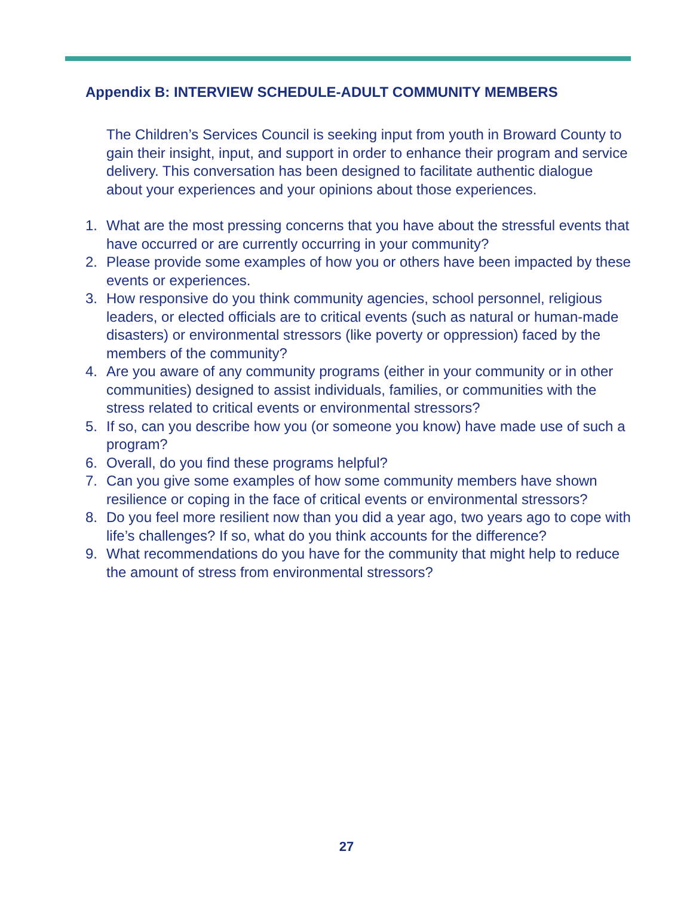Appendix B: INTERVIEW SCHEDULE-ADULT COMMUNITY MEMBERS
The Children’s Services Council is seeking input from youth in Broward County to gain their insight, input, and support in order to enhance their program and service delivery. This conversation has been designed to facilitate authentic dialogue about your experiences and your opinions about those experiences.
1. What are the most pressing concerns that you have about the stressful events that have occurred or are currently occurring in your community?
2. Please provide some examples of how you or others have been impacted by these events or experiences.
3. How responsive do you think community agencies, school personnel, religious leaders, or elected officials are to critical events (such as natural or human-made disasters) or environmental stressors (like poverty or oppression) faced by the members of the community?
4. Are you aware of any community programs (either in your community or in other communities) designed to assist individuals, families, or communities with the stress related to critical events or environmental stressors?
5. If so, can you describe how you (or someone you know) have made use of such a program?
6. Overall, do you find these programs helpful?
7. Can you give some examples of how some community members have shown resilience or coping in the face of critical events or environmental stressors?
8. Do you feel more resilient now than you did a year ago, two years ago to cope with life’s challenges? If so, what do you think accounts for the difference?
9. What recommendations do you have for the community that might help to reduce the amount of stress from environmental stressors?
27